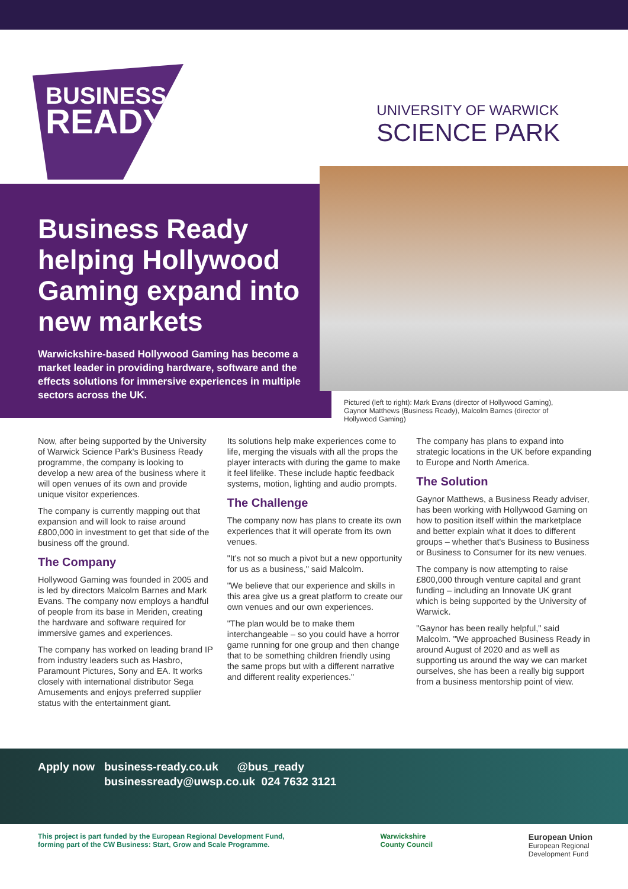BUSINESS
READY
UNIVERSITY OF WARWICK
SCIENCE PARK
Business Ready helping Hollywood Gaming expand into new markets
Warwickshire-based Hollywood Gaming has become a market leader in providing hardware, software and the effects solutions for immersive experiences in multiple sectors across the UK.
Pictured (left to right): Mark Evans (director of Hollywood Gaming), Gaynor Matthews (Business Ready), Malcolm Barnes (director of Hollywood Gaming)
Now, after being supported by the University of Warwick Science Park's Business Ready programme, the company is looking to develop a new area of the business where it will open venues of its own and provide unique visitor experiences.
The company is currently mapping out that expansion and will look to raise around £800,000 in investment to get that side of the business off the ground.
The Company
Hollywood Gaming was founded in 2005 and is led by directors Malcolm Barnes and Mark Evans. The company now employs a handful of people from its base in Meriden, creating the hardware and software required for immersive games and experiences.
The company has worked on leading brand IP from industry leaders such as Hasbro, Paramount Pictures, Sony and EA. It works closely with international distributor Sega Amusements and enjoys preferred supplier status with the entertainment giant.
Its solutions help make experiences come to life, merging the visuals with all the props the player interacts with during the game to make it feel lifelike. These include haptic feedback systems, motion, lighting and audio prompts.
The Challenge
The company now has plans to create its own experiences that it will operate from its own venues.
"It's not so much a pivot but a new opportunity for us as a business," said Malcolm.
"We believe that our experience and skills in this area give us a great platform to create our own venues and our own experiences.
"The plan would be to make them interchangeable – so you could have a horror game running for one group and then change that to be something children friendly using the same props but with a different narrative and different reality experiences."
The company has plans to expand into strategic locations in the UK before expanding to Europe and North America.
The Solution
Gaynor Matthews, a Business Ready adviser, has been working with Hollywood Gaming on how to position itself within the marketplace and better explain what it does to different groups – whether that's Business to Business or Business to Consumer for its new venues.
The company is now attempting to raise £800,000 through venture capital and grant funding – including an Innovate UK grant which is being supported by the University of Warwick.
"Gaynor has been really helpful," said Malcolm. "We approached Business Ready in around August of 2020 and as well as supporting us around the way we can market ourselves, she has been a really big support from a business mentorship point of view.
Apply now business-ready.co.uk @bus_ready
businessready@uwsp.co.uk 024 7632 3121
This project is part funded by the European Regional Development Fund,
forming part of the CW Business: Start, Grow and Scale Programme.
Warwickshire
County Council
European Union
European Regional
Development Fund